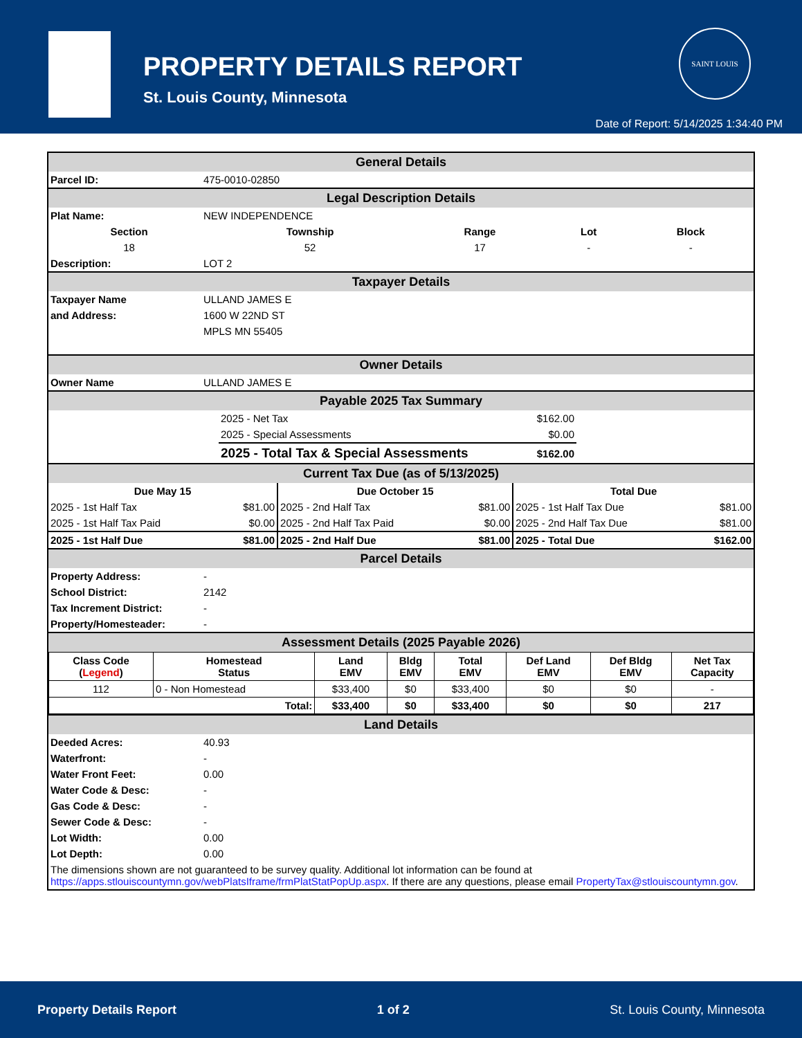PROPERTY DETAILS REPORT
St. Louis County, Minnesota
SAINT LOUIS
Date of Report: 5/14/2025 1:34:40 PM
| General Details | |
| Parcel ID: | 475-0010-02850 |
| Legal Description Details | |
| Plat Name: | NEW INDEPENDENCE |
| Section | Township | Range | Lot | Block |
| --- | --- | --- | --- | --- |
| 18 | 52 | 17 | - | - |
| Description: | LOT 2 |
| Taxpayer Details | |
| Taxpayer Name | ULLAND JAMES E |
| and Address: | 1600 W 22ND ST |
| | MPLS MN 55405 |
| Owner Details | |
| Owner Name | ULLAND JAMES E |
| Payable 2025 Tax Summary | |
| | 2025 - Net Tax | $162.00 | |
| | 2025 - Special Assessments | $0.00 | |
| | 2025 - Total Tax & Special Assessments | $162.00 | |
| Current Tax Due (as of 5/13/2025) | | | | | |
| Due May 15 | | Due October 15 | | Total Due | |
| 2025 - 1st Half Tax | $81.00 | 2025 - 2nd Half Tax | $81.00 | 2025 - 1st Half Tax Due | $81.00 |
| 2025 - 1st Half Tax Paid | $0.00 | 2025 - 2nd Half Tax Paid | $0.00 | 2025 - 2nd Half Tax Due | $81.00 |
| 2025 - 1st Half Due | $81.00 | 2025 - 2nd Half Due | $81.00 | 2025 - Total Due | $162.00 |
| Parcel Details | |
| Property Address: | - |
| School District: | 2142 |
| Tax Increment District: | - |
| Property/Homesteader: | - |
| Assessment Details (2025 Payable 2026) | |
| Class Code ( Legend ) | Homestead Status | Land EMV | Bldg EMV | Total EMV | Def Land EMV | Def Bldg EMV | Net Tax Capacity |
| --- | --- | --- | --- | --- | --- | --- | --- |
| 112 | 0 - Non Homestead | $33,400 | $0 | $33,400 | $0 | $0 | - |
| Total: | | $33,400 | $0 | $33,400 | $0 | $0 | 217 |
| Land Details | |
| Deeded Acres: | 40.93 |
| Waterfront: | - |
| Water Front Feet: | 0.00 |
| Water Code & Desc: | - |
| Gas Code & Desc: | - |
| Sewer Code & Desc: | - |
| Lot Width: | 0.00 |
| Lot Depth: | 0.00 |
| The dimensions shown are not guaranteed to be survey quality. Additional lot information can be found at https://apps.stlouiscountymn.gov/webPlatsIframe/frmPlatStatPopUp.aspx . If there are any questions, please email PropertyTax@stlouiscountymn.gov . | |
Property Details Report 1 of 2 St. Louis County, Minnesota